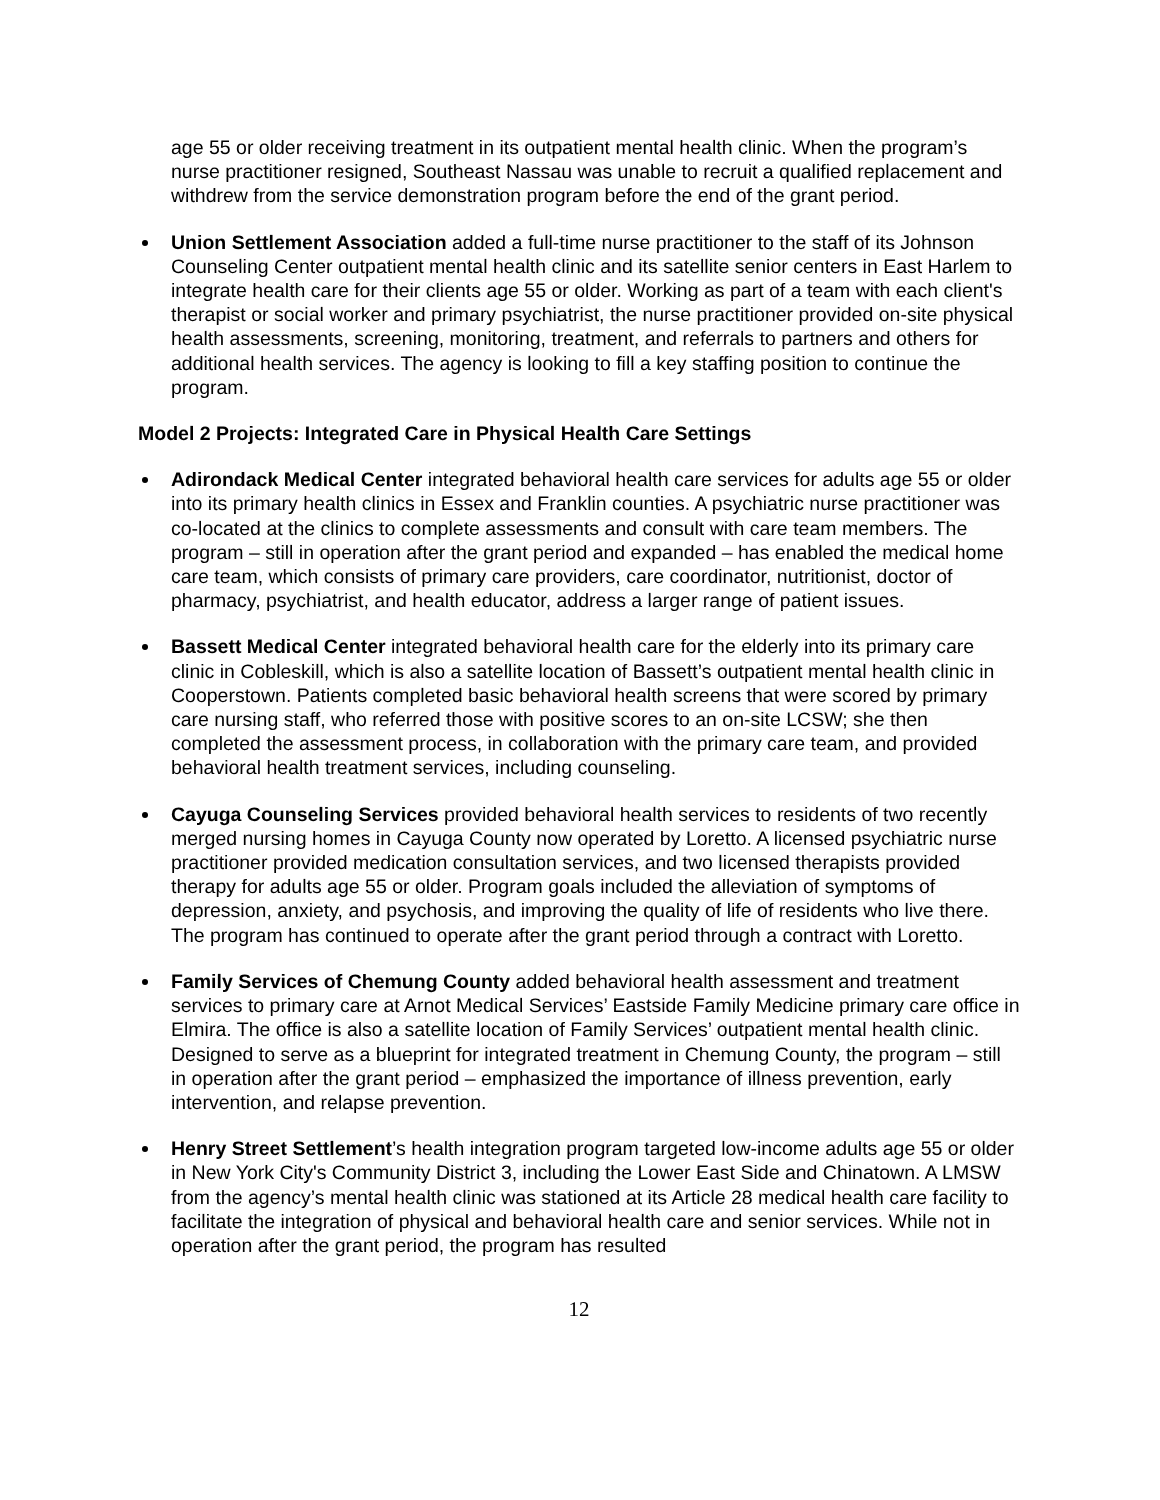age 55 or older receiving treatment in its outpatient mental health clinic. When the program’s nurse practitioner resigned, Southeast Nassau was unable to recruit a qualified replacement and withdrew from the service demonstration program before the end of the grant period.
Union Settlement Association added a full-time nurse practitioner to the staff of its Johnson Counseling Center outpatient mental health clinic and its satellite senior centers in East Harlem to integrate health care for their clients age 55 or older. Working as part of a team with each client's therapist or social worker and primary psychiatrist, the nurse practitioner provided on-site physical health assessments, screening, monitoring, treatment, and referrals to partners and others for additional health services. The agency is looking to fill a key staffing position to continue the program.
Model 2 Projects: Integrated Care in Physical Health Care Settings
Adirondack Medical Center integrated behavioral health care services for adults age 55 or older into its primary health clinics in Essex and Franklin counties. A psychiatric nurse practitioner was co-located at the clinics to complete assessments and consult with care team members. The program – still in operation after the grant period and expanded – has enabled the medical home care team, which consists of primary care providers, care coordinator, nutritionist, doctor of pharmacy, psychiatrist, and health educator, address a larger range of patient issues.
Bassett Medical Center integrated behavioral health care for the elderly into its primary care clinic in Cobleskill, which is also a satellite location of Bassett’s outpatient mental health clinic in Cooperstown. Patients completed basic behavioral health screens that were scored by primary care nursing staff, who referred those with positive scores to an on-site LCSW; she then completed the assessment process, in collaboration with the primary care team, and provided behavioral health treatment services, including counseling.
Cayuga Counseling Services provided behavioral health services to residents of two recently merged nursing homes in Cayuga County now operated by Loretto. A licensed psychiatric nurse practitioner provided medication consultation services, and two licensed therapists provided therapy for adults age 55 or older. Program goals included the alleviation of symptoms of depression, anxiety, and psychosis, and improving the quality of life of residents who live there. The program has continued to operate after the grant period through a contract with Loretto.
Family Services of Chemung County added behavioral health assessment and treatment services to primary care at Arnot Medical Services’ Eastside Family Medicine primary care office in Elmira. The office is also a satellite location of Family Services’ outpatient mental health clinic. Designed to serve as a blueprint for integrated treatment in Chemung County, the program – still in operation after the grant period – emphasized the importance of illness prevention, early intervention, and relapse prevention.
Henry Street Settlement’s health integration program targeted low-income adults age 55 or older in New York City's Community District 3, including the Lower East Side and Chinatown. A LMSW from the agency’s mental health clinic was stationed at its Article 28 medical health care facility to facilitate the integration of physical and behavioral health care and senior services. While not in operation after the grant period, the program has resulted
12